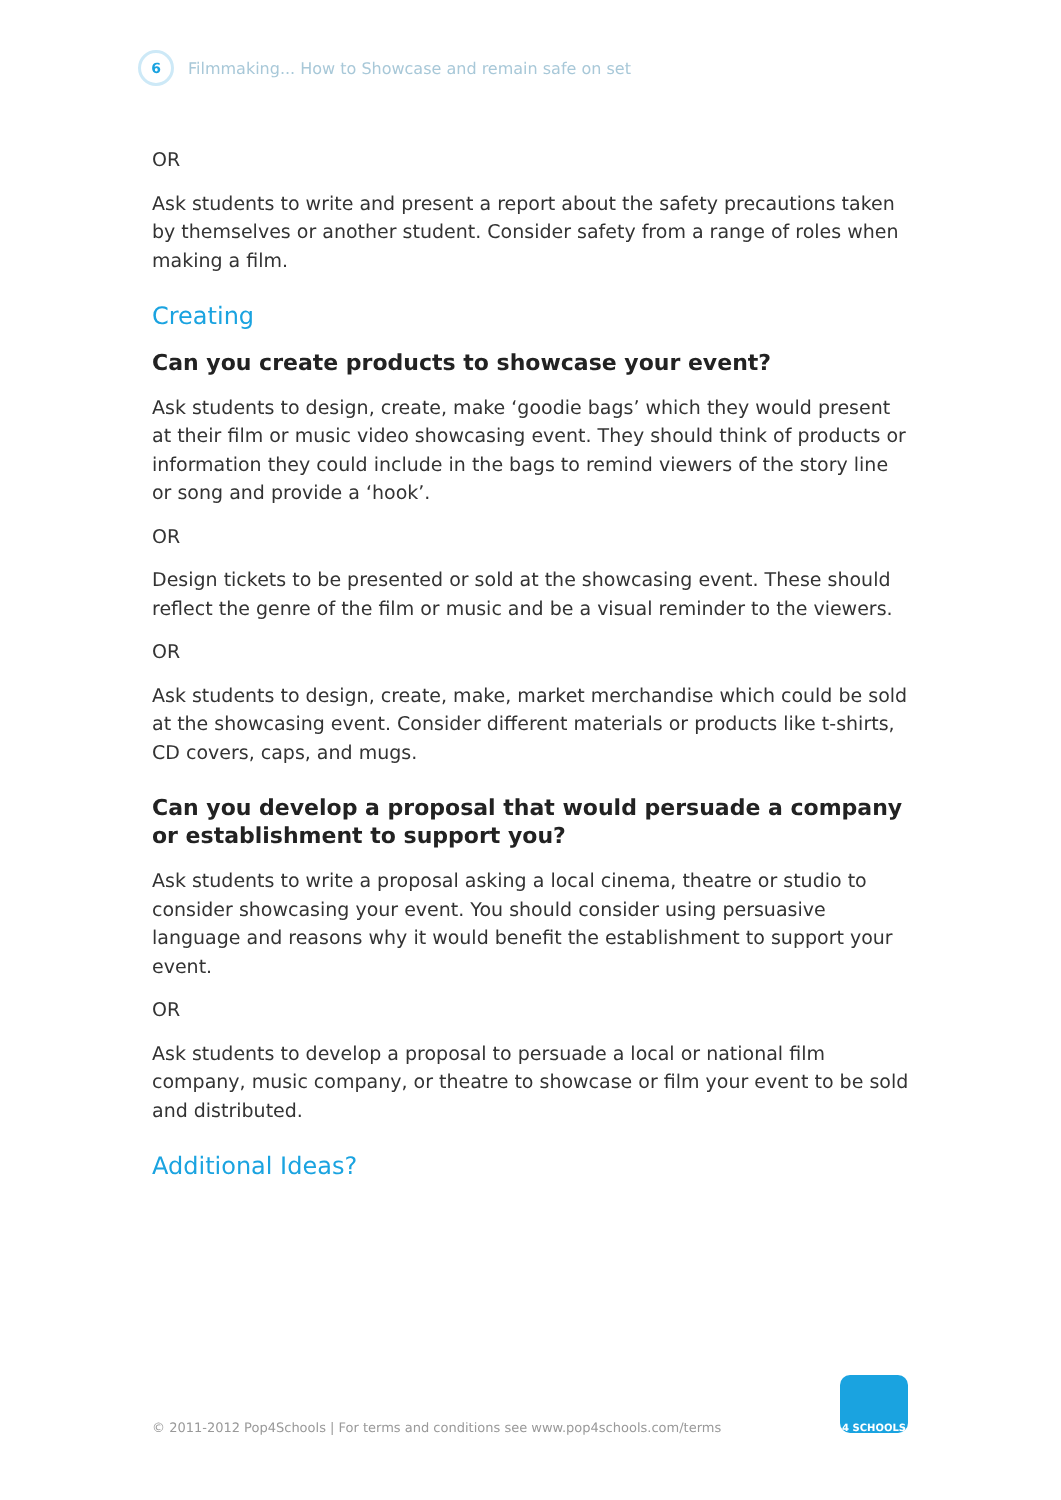6
Filmmaking... How to Showcase and remain safe on set
OR
Ask students to write and present a report about the safety precautions taken by themselves or another student. Consider safety from a range of roles when making a film.
Creating
Can you create products to showcase your event?
Ask students to design, create, make ‘goodie bags’ which they would present at their film or music video showcasing event. They should think of products or information they could include in the bags to remind viewers of the story line or song and provide a ‘hook’.
OR
Design tickets to be presented or sold at the showcasing event. These should reflect the genre of the film or music and be a visual reminder to the viewers.
OR
Ask students to design, create, make, market merchandise which could be sold at the showcasing event. Consider different materials or products like t-shirts, CD covers, caps, and mugs.
Can you develop a proposal that would persuade a company or establishment to support you?
Ask students to write a proposal asking a local cinema, theatre or studio to consider showcasing your event. You should consider using persuasive language and reasons why it would benefit the establishment to support your event.
OR
Ask students to develop a proposal to persuade a local or national film company, music company, or theatre to showcase or film your event to be sold and distributed.
Additional Ideas?
© 2011-2012 Pop4Schools | For terms and conditions see www.pop4schools.com/terms
4 SCHOOLS